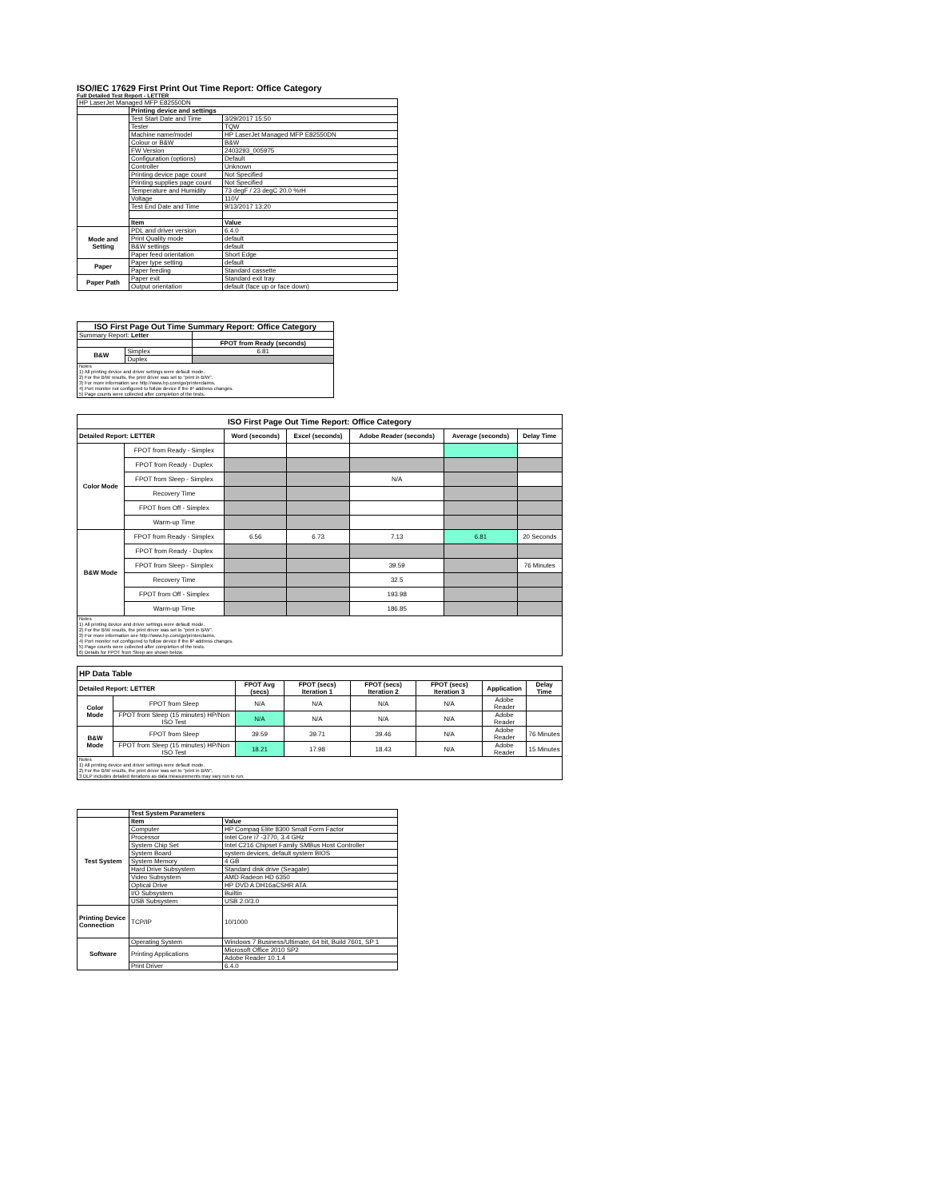ISO/IEC 17629 First Print Out Time Report: Office Category
Full Detailed Test Report - LETTER
| HP LaserJet Managed MFP E82550DN | | |
| | Printing device and settings | |
| | Test Start Date and Time | 3/29/2017 15:50 |
| | Tester | TQW |
| | Machine name/model | HP LaserJet Managed MFP E82550DN |
| | Colour or B&W | B&W |
| | FW Version | 2403293_005975 |
| | Configuration (options) | Default |
| | Controller | Unknown |
| | Printing device page count | Not Specified |
| | Printing supplies page count | Not Specified |
| | Temperature and Humidity | 73 degF / 23 degC 20.0 %rH |
| | Voltage | 110V |
| | Test End Date and Time | 9/13/2017 13:20 |
| | Item | Value |
| Mode and Setting | PDL and driver version | 6.4.0 |
| | Print Quality mode | default |
| | B&W settings | default |
| | Paper feed orientation | Short Edge |
| Paper | Paper type setting | default |
| | Paper feeding | Standard cassette |
| Paper Path | Paper exit | Standard exit tray |
| | Output orientation | default (face up or face down) |
| ISO First Page Out Time Summary Report: Office Category | | |
| Summary Report: Letter | | |
| | | FPOT from Ready (seconds) |
| B&W | Simplex | 6.81 |
| | Duplex | |
| Notes 1) All printing device and driver settings were default mode. 2) For the B/W results, the print driver was set to "print in B/W". 3) For more information see http://www.hp.com/go/printerclaims. 4) Port monitor not configured to follow device if the IP address changes. 5) Page counts were collected after completion of the tests. | | |
| ISO First Page Out Time Report: Office Category | | | | | | |
| Detailed Report: LETTER | | Word (seconds) | Excel (seconds) | Adobe Reader (seconds) | Average (seconds) | Delay Time |
| Color Mode | FPOT from Ready - Simplex | | | | | |
| | FPOT from Ready - Duplex | | | | | |
| | FPOT from Sleep - Simplex | | | N/A | | |
| | Recovery Time | | | | | |
| | FPOT from Off - Simplex | | | | | |
| | Warm-up Time | | | | | |
| B&W Mode | FPOT from Ready - Simplex | 6.56 | 6.73 | 7.13 | 6.81 | 20 Seconds |
| | FPOT from Ready - Duplex | | | | | |
| | FPOT from Sleep - Simplex | | | 39.59 | | 76 Minutes |
| | Recovery Time | | | 32.5 | | |
| | FPOT from Off - Simplex | | | 193.98 | | |
| | Warm-up Time | | | 186.85 | | |
| Notes 1) All printing device and driver settings were default mode. 2) For the B/W results, the print driver was set to "print in B/W". 3) For more information see http://www.hp.com/go/printerclaims. 4) Port monitor not configured to follow device if the IP address changes. 5) Page counts were collected after completion of the tests. 6) Details for FPOT from Sleep are shown below. | | | | | | |
| HP Data Table | | | | | | | |
| Detailed Report: LETTER | | FPOT Avg (secs) | FPOT (secs) Iteration 1 | FPOT (secs) Iteration 2 | FPOT (secs) Iteration 3 | Application | Delay Time |
| Color Mode | FPOT from Sleep | N/A | N/A | N/A | N/A | Adobe Reader | |
| | FPOT from Sleep (15 minutes) HP/Non ISO Test | N/A | N/A | N/A | N/A | Adobe Reader | |
| B&W Mode | FPOT from Sleep | 39.59 | 39.71 | 39.46 | N/A | Adobe Reader | 76 Minutes |
| | FPOT from Sleep (15 minutes) HP/Non ISO Test | 18.21 | 17.98 | 18.43 | N/A | Adobe Reader | 15 Minutes |
| Notes 1) All printing device and driver settings were default mode. 2) For the B/W results, the print driver was set to "print in B/W". 3 DLP includes detailed iterations as data measurements may vary run to run. | | | | | | | |
| | Test System Parameters | |
| Test System | Item | Value |
| | Computer | HP Compaq Elite 8300 Small Form Factor |
| | Processor | Intel Core i7 -3770, 3.4 GHz |
| | System Chip Set | Intel C216 Chipset Family SMBus Host Controller |
| | System Board | system devices, default system BIOS |
| | System Memory | 4 GB |
| | Hard Drive Subsystem | Standard disk drive (Seagate) |
| | Video Subsystem | AMD Radeon HD 6350 |
| | Optical Drive | HP DVD A DH16aCSHR ATA |
| | I/O Subsystem | Builtin |
| | USB Subsystem | USB 2.0/3.0 |
| Printing Device Connection | TCP/IP | 10/1000 |
| Software | Operating System | Windows 7 Business/Ultimate, 64 bit, Build 7601, SP 1 |
| | Printing Applications | Microsoft Office 2010 SP2 |
| | | Adobe Reader 10.1.4 |
| | Print Driver | 6.4.0 |